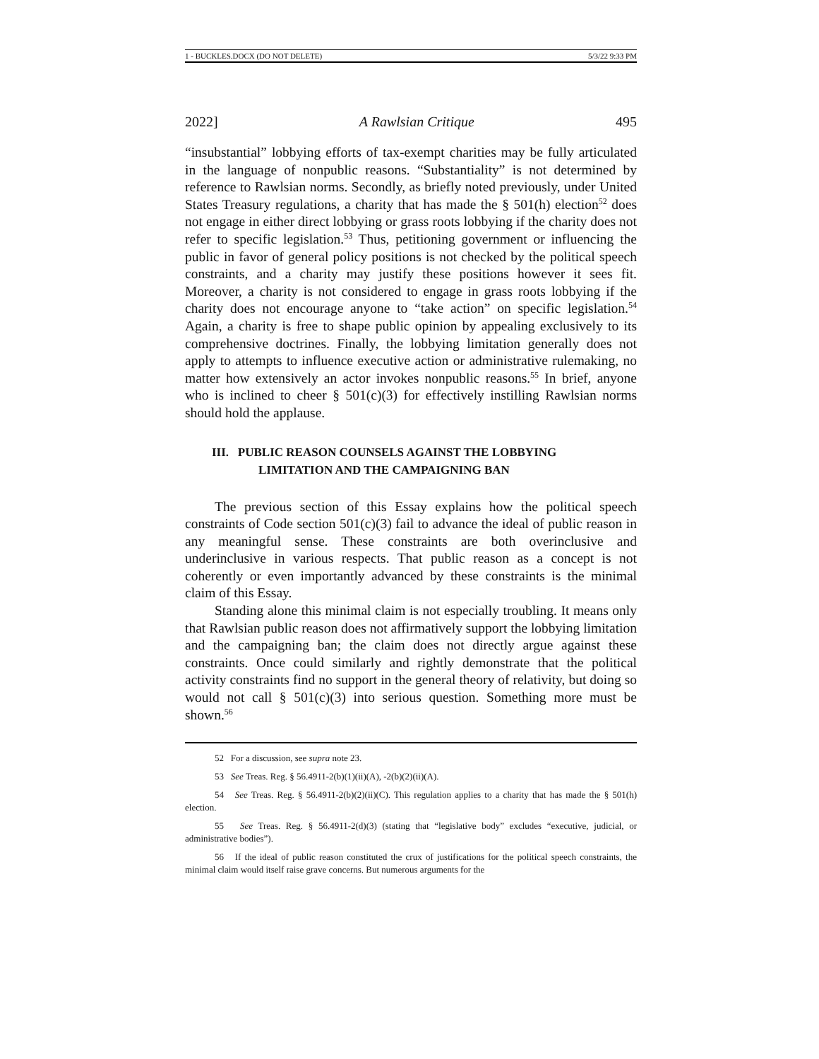1 - BUCKLES.DOCX (DO NOT DELETE) 5/3/22 9:33 PM
2022] A Rawlsian Critique 495
“insubstantial” lobbying efforts of tax-exempt charities may be fully articulated in the language of nonpublic reasons. “Substantiality” is not determined by reference to Rawlsian norms. Secondly, as briefly noted previously, under United States Treasury regulations, a charity that has made the § 501(h) election<sup>52</sup> does not engage in either direct lobbying or grass roots lobbying if the charity does not refer to specific legislation.<sup>53</sup> Thus, petitioning government or influencing the public in favor of general policy positions is not checked by the political speech constraints, and a charity may justify these positions however it sees fit. Moreover, a charity is not considered to engage in grass roots lobbying if the charity does not encourage anyone to “take action” on specific legislation.<sup>54</sup> Again, a charity is free to shape public opinion by appealing exclusively to its comprehensive doctrines. Finally, the lobbying limitation generally does not apply to attempts to influence executive action or administrative rulemaking, no matter how extensively an actor invokes nonpublic reasons.<sup>55</sup> In brief, anyone who is inclined to cheer § 501(c)(3) for effectively instilling Rawlsian norms should hold the applause.
III. PUBLIC REASON COUNSELS AGAINST THE LOBBYING
LIMITATION AND THE CAMPAIGNING BAN
The previous section of this Essay explains how the political speech constraints of Code section 501(c)(3) fail to advance the ideal of public reason in any meaningful sense. These constraints are both overinclusive and underinclusive in various respects. That public reason as a concept is not coherently or even importantly advanced by these constraints is the minimal claim of this Essay.
Standing alone this minimal claim is not especially troubling. It means only that Rawlsian public reason does not affirmatively support the lobbying limitation and the campaigning ban; the claim does not directly argue against these constraints. Once could similarly and rightly demonstrate that the political activity constraints find no support in the general theory of relativity, but doing so would not call § 501(c)(3) into serious question. Something more must be shown.<sup>56</sup>
52 For a discussion, see supra note 23.
53 See Treas. Reg. § 56.4911-2(b)(1)(ii)(A), -2(b)(2)(ii)(A).
54 See Treas. Reg. § 56.4911-2(b)(2)(ii)(C). This regulation applies to a charity that has made the § 501(h) election.
55 See Treas. Reg. § 56.4911-2(d)(3) (stating that “legislative body” excludes “executive, judicial, or administrative bodies”).
56 If the ideal of public reason constituted the crux of justifications for the political speech constraints, the minimal claim would itself raise grave concerns. But numerous arguments for the